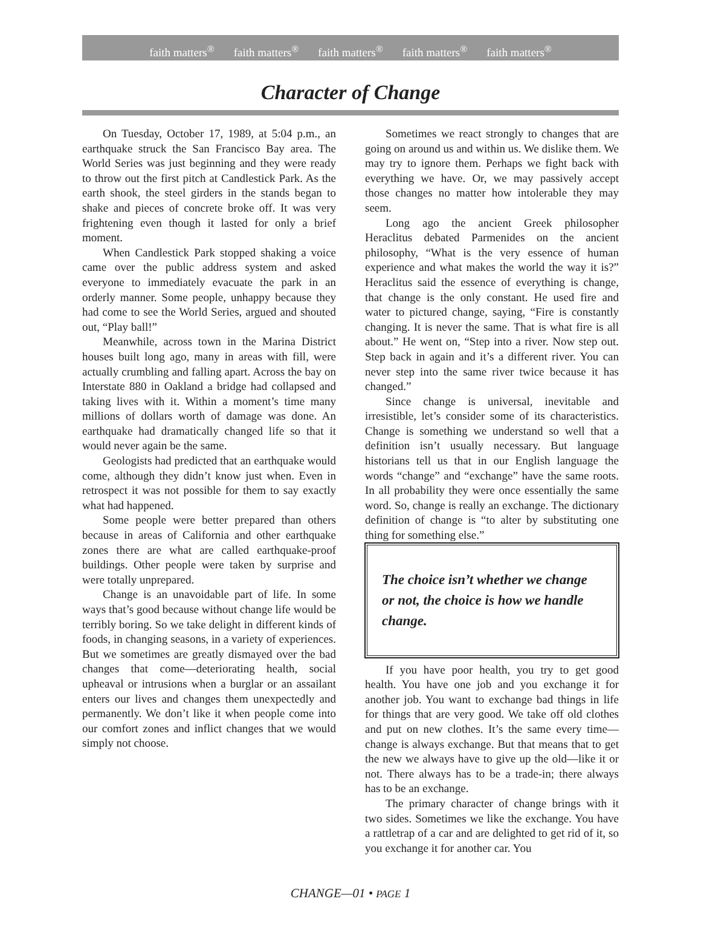faith matters<sup>®</sup> faith matters<sup>®</sup> faith matters<sup>®</sup> faith matters<sup>®</sup> faith matters<sup>®</sup>
Character of Change
On Tuesday, October 17, 1989, at 5:04 p.m., an earthquake struck the San Francisco Bay area. The World Series was just beginning and they were ready to throw out the first pitch at Candlestick Park. As the earth shook, the steel girders in the stands began to shake and pieces of concrete broke off. It was very frightening even though it lasted for only a brief moment.
When Candlestick Park stopped shaking a voice came over the public address system and asked everyone to immediately evacuate the park in an orderly manner. Some people, unhappy because they had come to see the World Series, argued and shouted out, “Play ball!”
Meanwhile, across town in the Marina District houses built long ago, many in areas with fill, were actually crumbling and falling apart. Across the bay on Interstate 880 in Oakland a bridge had collapsed and taking lives with it. Within a moment’s time many millions of dollars worth of damage was done. An earthquake had dramatically changed life so that it would never again be the same.
Geologists had predicted that an earthquake would come, although they didn’t know just when. Even in retrospect it was not possible for them to say exactly what had happened.
Some people were better prepared than others because in areas of California and other earthquake zones there are what are called earthquake-proof buildings. Other people were taken by surprise and were totally unprepared.
Change is an unavoidable part of life. In some ways that’s good because without change life would be terribly boring. So we take delight in different kinds of foods, in changing seasons, in a variety of experiences. But we sometimes are greatly dismayed over the bad changes that come—deteriorating health, social upheaval or intrusions when a burglar or an assailant enters our lives and changes them unexpectedly and permanently. We don’t like it when people come into our comfort zones and inflict changes that we would simply not choose.
Sometimes we react strongly to changes that are going on around us and within us. We dislike them. We may try to ignore them. Perhaps we fight back with everything we have. Or, we may passively accept those changes no matter how intolerable they may seem.
Long ago the ancient Greek philosopher Heraclitus debated Parmenides on the ancient philosophy, “What is the very essence of human experience and what makes the world the way it is?” Heraclitus said the essence of everything is change, that change is the only constant. He used fire and water to pictured change, saying, “Fire is constantly changing. It is never the same. That is what fire is all about.” He went on, “Step into a river. Now step out. Step back in again and it’s a different river. You can never step into the same river twice because it has changed.”
Since change is universal, inevitable and irresistible, let’s consider some of its characteristics. Change is something we understand so well that a definition isn’t usually necessary. But language historians tell us that in our English language the words “change” and “exchange” have the same roots. In all probability they were once essentially the same word. So, change is really an exchange. The dictionary definition of change is “to alter by substituting one thing for something else.”
The choice isn’t whether we change or not, the choice is how we handle change.
If you have poor health, you try to get good health. You have one job and you exchange it for another job. You want to exchange bad things in life for things that are very good. We take off old clothes and put on new clothes. It’s the same every time—change is always exchange. But that means that to get the new we always have to give up the old—like it or not. There always has to be a trade-in; there always has to be an exchange.
The primary character of change brings with it two sides. Sometimes we like the exchange. You have a rattletrap of a car and are delighted to get rid of it, so you exchange it for another car. You
CHANGE—01 • PAGE 1